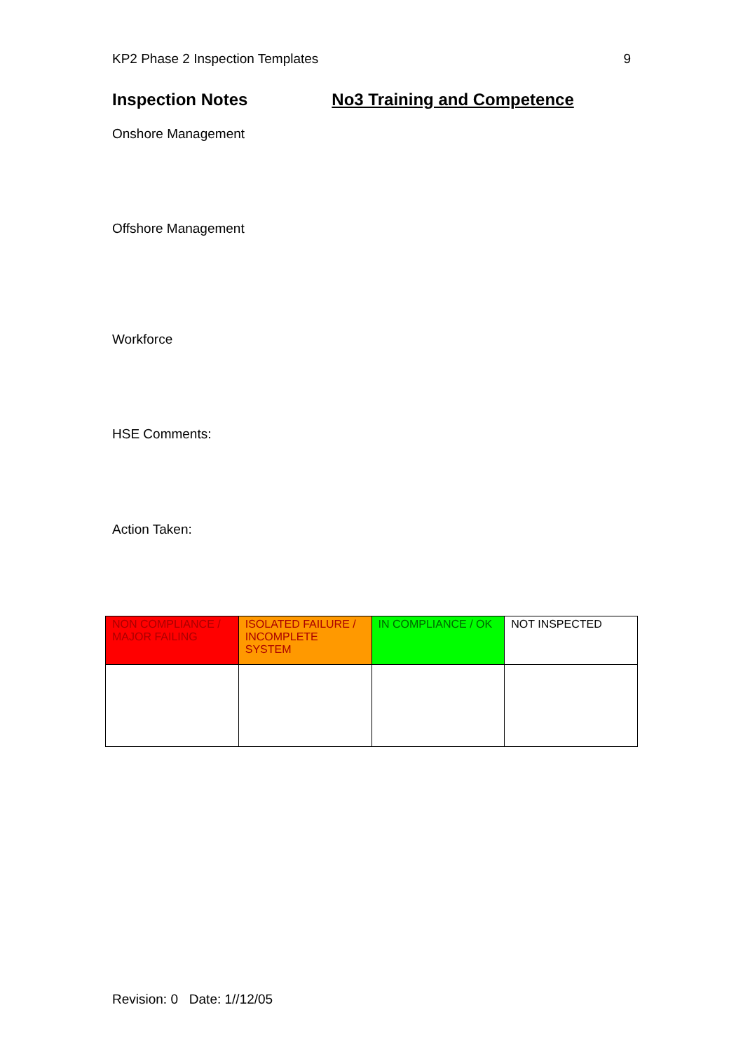KP2 Phase 2 Inspection Templates 9
Inspection Notes No3 Training and Competence
Onshore Management
Offshore Management
Workforce
HSE Comments:
Action Taken:
| NON COMPLIANCE / MAJOR FAILING | ISOLATED FAILURE / INCOMPLETE SYSTEM | IN COMPLIANCE / OK | NOT INSPECTED |
Revision: 0 Date: 1//12/05